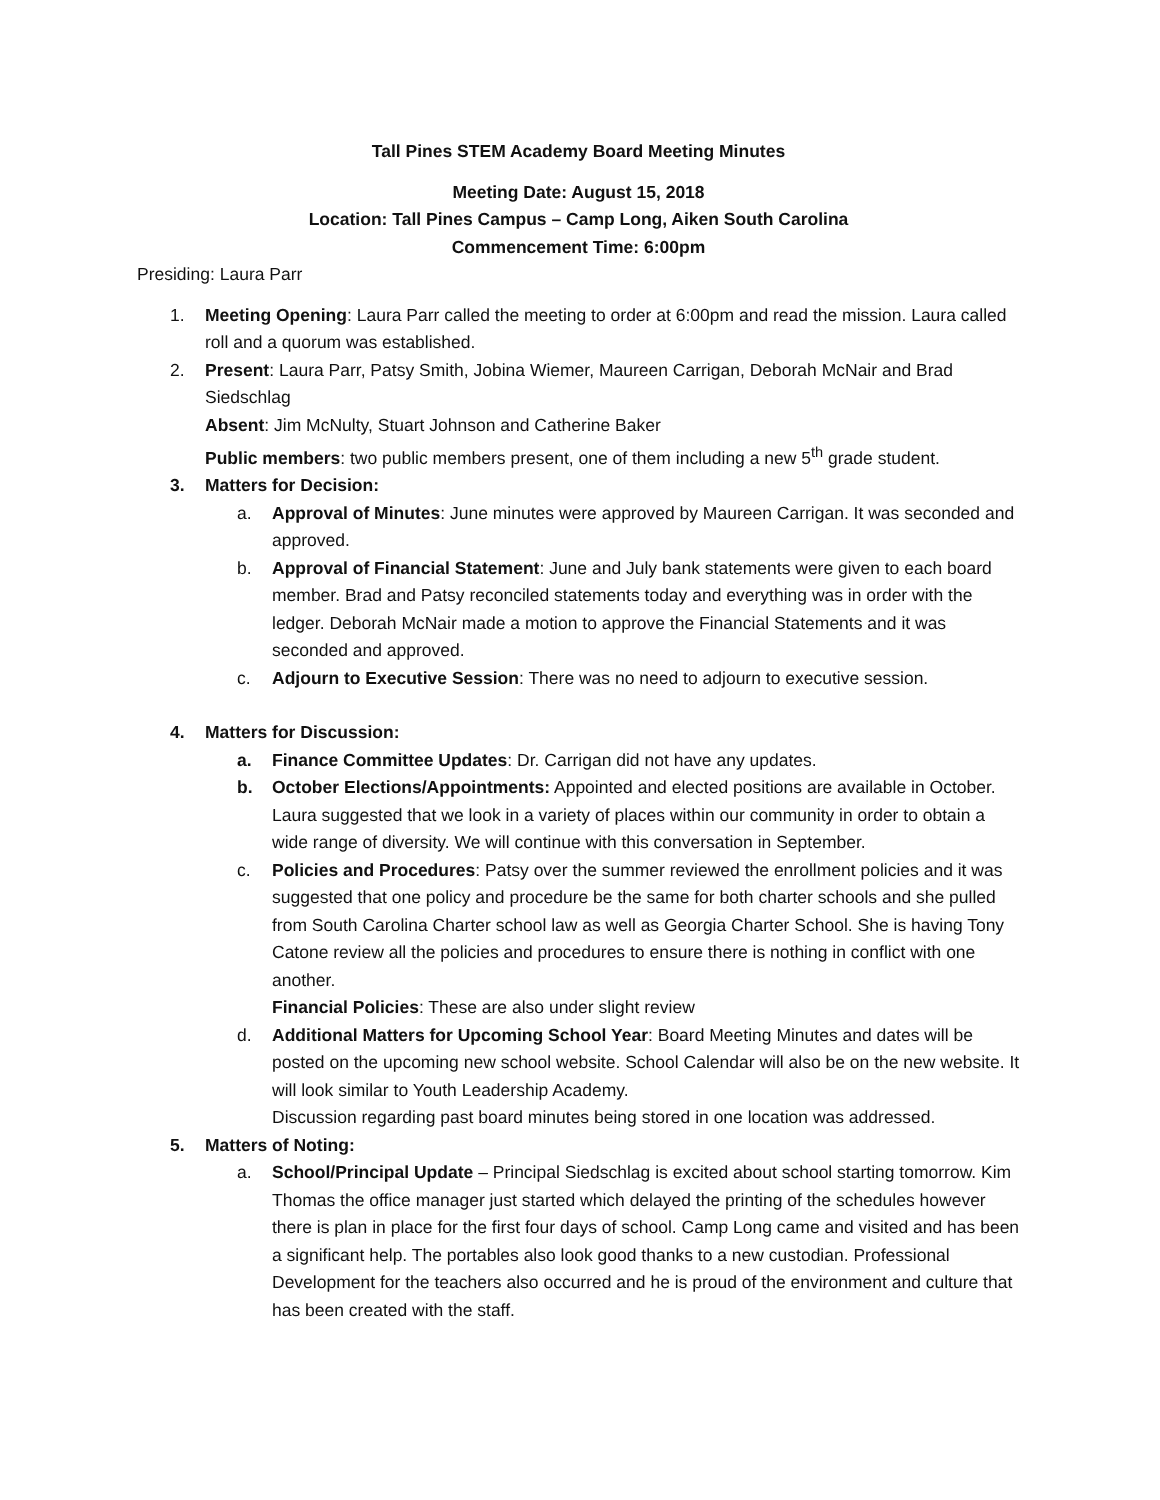Tall Pines STEM Academy Board Meeting Minutes
Meeting Date: August 15, 2018
Location: Tall Pines Campus – Camp Long, Aiken South Carolina
Commencement Time: 6:00pm
Presiding: Laura Parr
1. Meeting Opening: Laura Parr called the meeting to order at 6:00pm and read the mission. Laura called roll and a quorum was established.
2. Present: Laura Parr, Patsy Smith, Jobina Wiemer, Maureen Carrigan, Deborah McNair and Brad Siedschlag
Absent: Jim McNulty, Stuart Johnson and Catherine Baker
Public members: two public members present, one of them including a new 5<sup>th</sup> grade student.
3. Matters for Decision:
a. Approval of Minutes: June minutes were approved by Maureen Carrigan. It was seconded and approved.
b. Approval of Financial Statement: June and July bank statements were given to each board member. Brad and Patsy reconciled statements today and everything was in order with the ledger. Deborah McNair made a motion to approve the Financial Statements and it was seconded and approved.
c. Adjourn to Executive Session: There was no need to adjourn to executive session.
4. Matters for Discussion:
a. Finance Committee Updates: Dr. Carrigan did not have any updates.
b. October Elections/Appointments: Appointed and elected positions are available in October. Laura suggested that we look in a variety of places within our community in order to obtain a wide range of diversity. We will continue with this conversation in September.
c. Policies and Procedures: Patsy over the summer reviewed the enrollment policies and it was suggested that one policy and procedure be the same for both charter schools and she pulled from South Carolina Charter school law as well as Georgia Charter School. She is having Tony Catone review all the policies and procedures to ensure there is nothing in conflict with one another.
Financial Policies: These are also under slight review
d. Additional Matters for Upcoming School Year: Board Meeting Minutes and dates will be posted on the upcoming new school website. School Calendar will also be on the new website. It will look similar to Youth Leadership Academy.
Discussion regarding past board minutes being stored in one location was addressed.
5. Matters of Noting:
a. School/Principal Update – Principal Siedschlag is excited about school starting tomorrow. Kim Thomas the office manager just started which delayed the printing of the schedules however there is plan in place for the first four days of school. Camp Long came and visited and has been a significant help. The portables also look good thanks to a new custodian. Professional Development for the teachers also occurred and he is proud of the environment and culture that has been created with the staff.